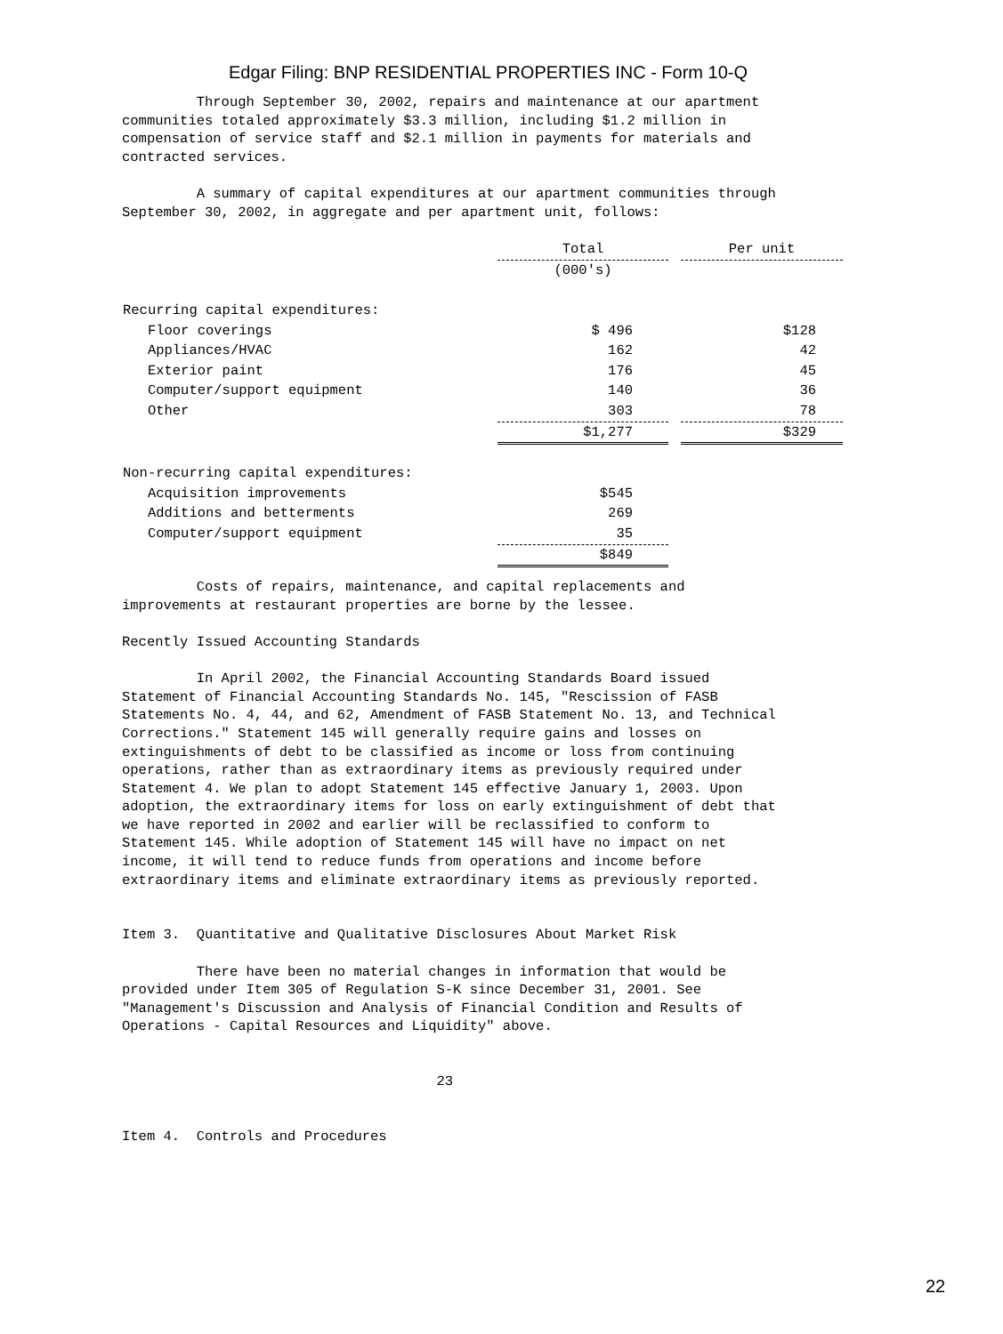Edgar Filing: BNP RESIDENTIAL PROPERTIES INC - Form 10-Q
         Through September 30, 2002, repairs and maintenance at our apartment
communities totaled approximately $3.3 million, including $1.2 million in
compensation of service staff and $2.1 million in payments for materials and
contracted services.

         A summary of capital expenditures at our apartment communities through
September 30, 2002, in aggregate and per apartment unit, follows:
| | Total | | Per unit |
| --- | --- | --- | --- |
| | (000's) | | |
| Recurring capital expenditures: | | | |
| Floor coverings | $ 496 | | $128 |
| Appliances/HVAC | 162 | | 42 |
| Exterior paint | 176 | | 45 |
| Computer/support equipment | 140 | | 36 |
| Other | 303 | | 78 |
| | $1,277 | | $329 |
| Non-recurring capital expenditures: | | | |
| Acquisition improvements | $545 | | |
| Additions and betterments | 269 | | |
| Computer/support equipment | 35 | | |
| | $849 | | |
         Costs of repairs, maintenance, and capital replacements and
improvements at restaurant properties are borne by the lessee.

Recently Issued Accounting Standards

         In April 2002, the Financial Accounting Standards Board issued
Statement of Financial Accounting Standards No. 145, "Rescission of FASB
Statements No. 4, 44, and 62, Amendment of FASB Statement No. 13, and Technical
Corrections." Statement 145 will generally require gains and losses on
extinguishments of debt to be classified as income or loss from continuing
operations, rather than as extraordinary items as previously required under
Statement 4. We plan to adopt Statement 145 effective January 1, 2003. Upon
adoption, the extraordinary items for loss on early extinguishment of debt that
we have reported in 2002 and earlier will be reclassified to conform to
Statement 145. While adoption of Statement 145 will have no impact on net
income, it will tend to reduce funds from operations and income before
extraordinary items and eliminate extraordinary items as previously reported.


Item 3.  Quantitative and Qualitative Disclosures About Market Risk

         There have been no material changes in information that would be
provided under Item 305 of Regulation S-K since December 31, 2001. See
"Management's Discussion and Analysis of Financial Condition and Results of
Operations - Capital Resources and Liquidity" above.


                                      23


Item 4.  Controls and Procedures
22